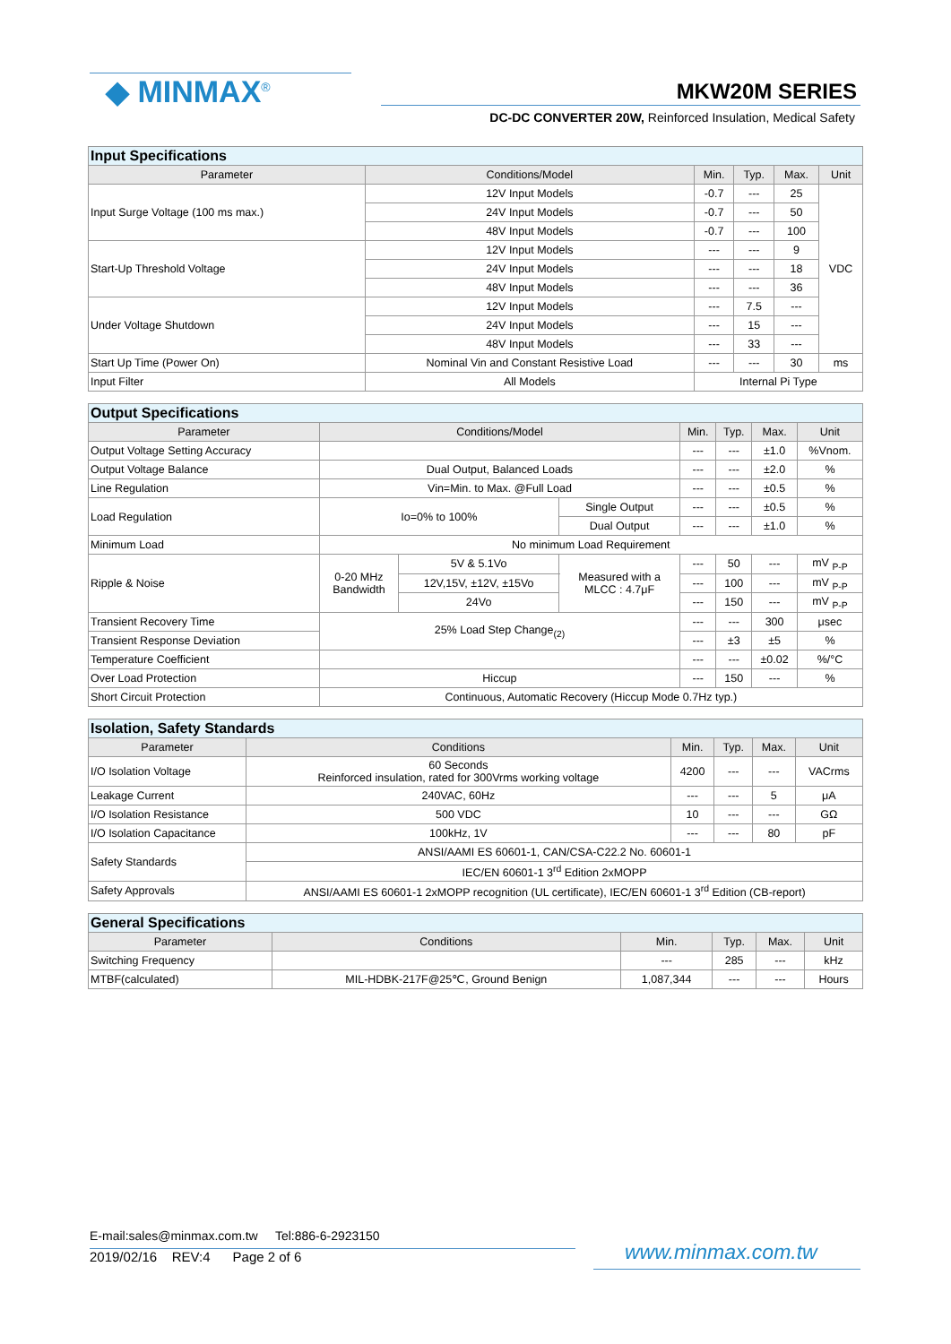◆ MINMAX<sup>®</sup> MKW20M SERIES
DC-DC CONVERTER 20W, Reinforced Insulation, Medical Safety
| Input Specifications | | | | | |
| Parameter | Conditions/Model | Min. | Typ. | Max. | Unit |
| Input Surge Voltage (100 ms max.) | 12V Input Models | -0.7 | --- | 25 | VDC |
| | 24V Input Models | -0.7 | --- | 50 | |
| | 48V Input Models | -0.7 | --- | 100 | |
| Start-Up Threshold Voltage | 12V Input Models | --- | --- | 9 | |
| | 24V Input Models | --- | --- | 18 | |
| | 48V Input Models | --- | --- | 36 | |
| Under Voltage Shutdown | 12V Input Models | --- | 7.5 | --- | |
| | 24V Input Models | --- | 15 | --- | |
| | 48V Input Models | --- | 33 | --- | |
| Start Up Time (Power On) | Nominal Vin and Constant Resistive Load | --- | --- | 30 | ms |
| Input Filter | All Models | Internal Pi Type | | | |
| Output Specifications | | | | | | | |
| Parameter | Conditions/Model | | | Min. | Typ. | Max. | Unit |
| Output Voltage Setting Accuracy | | | | --- | --- | ±1.0 | %Vnom. |
| Output Voltage Balance | Dual Output, Balanced Loads | | | --- | --- | ±2.0 | % |
| Line Regulation | Vin=Min. to Max. @Full Load | | | --- | --- | ±0.5 | % |
| Load Regulation | Io=0% to 100% | | Single Output | --- | --- | ±0.5 | % |
| | | | Dual Output | --- | --- | ±1.0 | % |
| Minimum Load | No minimum Load Requirement | | | | | | |
| Ripple & Noise | 0-20 MHz Bandwidth | 5V & 5.1Vo | Measured with a MLCC : 4.7μF | --- | 50 | --- | mV <sub>P-P</sub> |
| | | 12V,15V, ±12V, ±15Vo | | --- | 100 | --- | mV <sub>P-P</sub> |
| | | 24Vo | | --- | 150 | --- | mV <sub>P-P</sub> |
| Transient Recovery Time | 25% Load Step Change<sub>(2)</sub> | | | --- | --- | 300 | μsec |
| Transient Response Deviation | | | | --- | ±3 | ±5 | % |
| Temperature Coefficient | | | | --- | --- | ±0.02 | %/°C |
| Over Load Protection | Hiccup | | | --- | 150 | --- | % |
| Short Circuit Protection | Continuous, Automatic Recovery (Hiccup Mode 0.7Hz typ.) | | | | | | |
| Isolation, Safety Standards | | | | | |
| Parameter | Conditions | Min. | Typ. | Max. | Unit |
| I/O Isolation Voltage | 60 Seconds Reinforced insulation, rated for 300Vrms working voltage | 4200 | --- | --- | VACrms |
| Leakage Current | 240VAC, 60Hz | --- | --- | 5 | μA |
| I/O Isolation Resistance | 500 VDC | 10 | --- | --- | GΩ |
| I/O Isolation Capacitance | 100kHz, 1V | --- | --- | 80 | pF |
| Safety Standards | ANSI/AAMI ES 60601-1, CAN/CSA-C22.2 No. 60601-1 | | | | |
| | IEC/EN 60601-1 3<sup>rd</sup> Edition 2xMOPP | | | | |
| Safety Approvals | ANSI/AAMI ES 60601-1 2xMOPP recognition (UL certificate), IEC/EN 60601-1 3<sup>rd</sup> Edition (CB-report) | | | | |
| General Specifications | | | | | |
| Parameter | Conditions | Min. | Typ. | Max. | Unit |
| Switching Frequency | | --- | 285 | --- | kHz |
| MTBF(calculated) | MIL-HDBK-217F@25℃, Ground Benign | 1,087,344 | --- | --- | Hours |
E-mail:sales@minmax.com.tw Tel:886-6-2923150
2019/02/16 REV:4 Page 2 of 6
www.minmax.com.tw